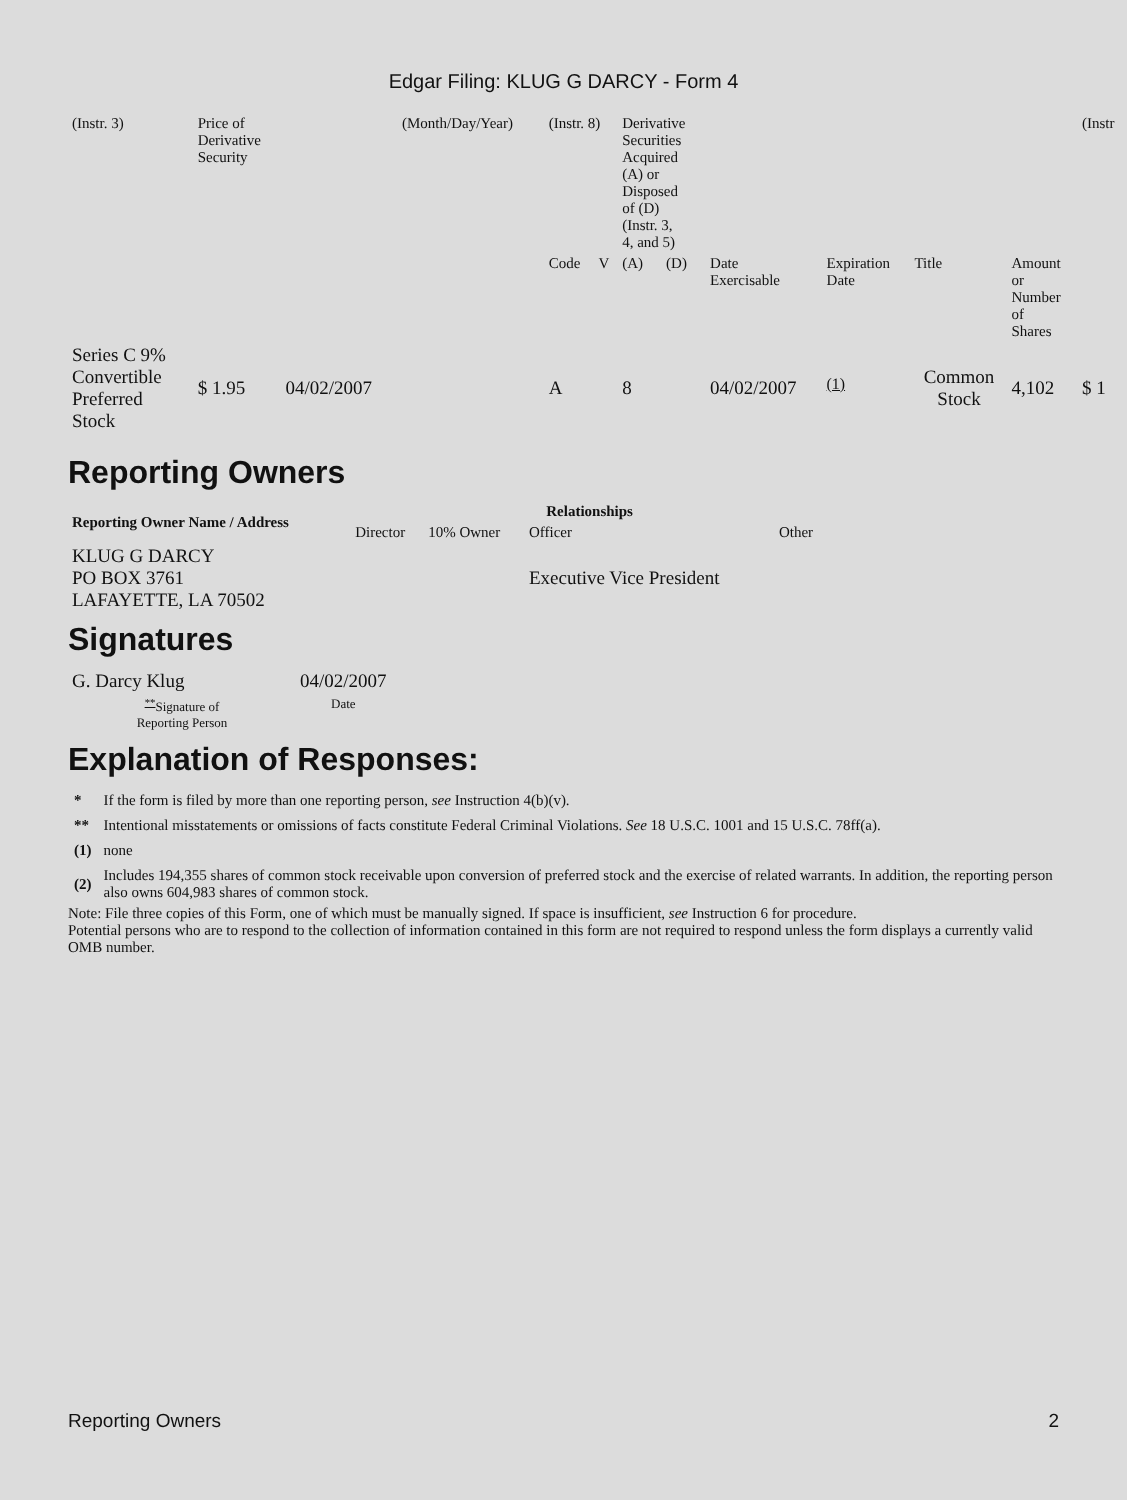Edgar Filing: KLUG G DARCY - Form 4
| (Instr. 3) | Price of Derivative Security | | (Month/Day/Year) | (Instr. 8) | | Derivative Securities Acquired (A) or Disposed of (D) (Instr. 3, 4, and 5) | | | | | | (Instr |
| | | | | Code | V | (A) | (D) | Date Exercisable | Expiration Date | Title | Amount or Number of Shares | |
| Series C 9% Convertible Preferred Stock | $ 1.95 | 04/02/2007 | | A | | 8 | | 04/02/2007 | <sup>(1)</sup> | Common Stock | 4,102 | $ 1 |
Reporting Owners
| Reporting Owner Name / Address | Relationships | | | |
| --- | --- | --- | --- | --- |
| | Director | 10% Owner | Officer | Other |
| KLUG G DARCY PO BOX 3761 LAFAYETTE, LA 70502 | | | Executive Vice President | |
Signatures
| G. Darcy Klug | 04/02/2007 |
| <sup>**</sup> Signature of Reporting Person | Date |
Explanation of Responses:
| * | If the form is filed by more than one reporting person, see Instruction 4(b)(v). |
| ** | Intentional misstatements or omissions of facts constitute Federal Criminal Violations. See 18 U.S.C. 1001 and 15 U.S.C. 78ff(a). |
| (1) | none |
| (2) | Includes 194,355 shares of common stock receivable upon conversion of preferred stock and the exercise of related warrants. In addition, the reporting person also owns 604,983 shares of common stock. |
Note: File three copies of this Form, one of which must be manually signed. If space is insufficient, see Instruction 6 for procedure.
Potential persons who are to respond to the collection of information contained in this form are not required to respond unless the form displays a currently valid OMB number.
Reporting Owners 2